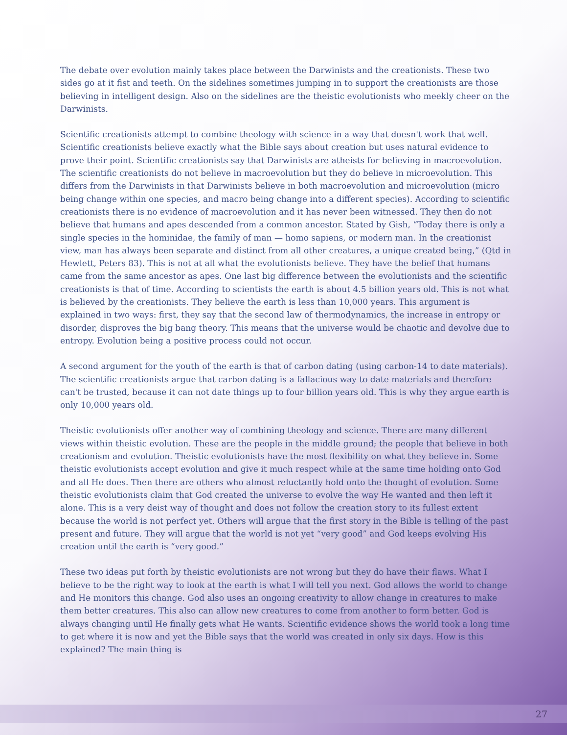The debate over evolution mainly takes place between the Darwinists and the creationists. These two sides go at it fist and teeth. On the sidelines sometimes jumping in to support the creationists are those believing in intelligent design. Also on the sidelines are the theistic evolutionists who meekly cheer on the Darwinists.
Scientific creationists attempt to combine theology with science in a way that doesn't work that well. Scientific creationists believe exactly what the Bible says about creation but uses natural evidence to prove their point. Scientific creationists say that Darwinists are atheists for believing in macroevolution. The scientific creationists do not believe in macroevolution but they do believe in microevolution. This differs from the Darwinists in that Darwinists believe in both macroevolution and microevolution (micro being change within one species, and macro being change into a different species). According to scientific creationists there is no evidence of macroevolution and it has never been witnessed. They then do not believe that humans and apes descended from a common ancestor. Stated by Gish, “Today there is only a single species in the hominidae, the family of man — homo sapiens, or modern man. In the creationist view, man has always been separate and distinct from all other creatures, a unique created being,” (Qtd in Hewlett, Peters 83). This is not at all what the evolutionists believe. They have the belief that humans came from the same ancestor as apes. One last big difference between the evolutionists and the scientific creationists is that of time. According to scientists the earth is about 4.5 billion years old. This is not what is believed by the creationists. They believe the earth is less than 10,000 years. This argument is explained in two ways: first, they say that the second law of thermodynamics, the increase in entropy or disorder, disproves the big bang theory. This means that the universe would be chaotic and devolve due to entropy. Evolution being a positive process could not occur.
A second argument for the youth of the earth is that of carbon dating (using carbon-14 to date materials). The scientific creationists argue that carbon dating is a fallacious way to date materials and therefore can't be trusted, because it can not date things up to four billion years old. This is why they argue earth is only 10,000 years old.
Theistic evolutionists offer another way of combining theology and science. There are many different views within theistic evolution. These are the people in the middle ground; the people that believe in both creationism and evolution. Theistic evolutionists have the most flexibility on what they believe in. Some theistic evolutionists accept evolution and give it much respect while at the same time holding onto God and all He does. Then there are others who almost reluctantly hold onto the thought of evolution. Some theistic evolutionists claim that God created the universe to evolve the way He wanted and then left it alone. This is a very deist way of thought and does not follow the creation story to its fullest extent because the world is not perfect yet. Others will argue that the first story in the Bible is telling of the past present and future. They will argue that the world is not yet “very good” and God keeps evolving His creation until the earth is “very good.”
These two ideas put forth by theistic evolutionists are not wrong but they do have their flaws. What I believe to be the right way to look at the earth is what I will tell you next. God allows the world to change and He monitors this change. God also uses an ongoing creativity to allow change in creatures to make them better creatures. This also can allow new creatures to come from another to form better. God is always changing until He finally gets what He wants. Scientific evidence shows the world took a long time to get where it is now and yet the Bible says that the world was created in only six days. How is this explained? The main thing is
27